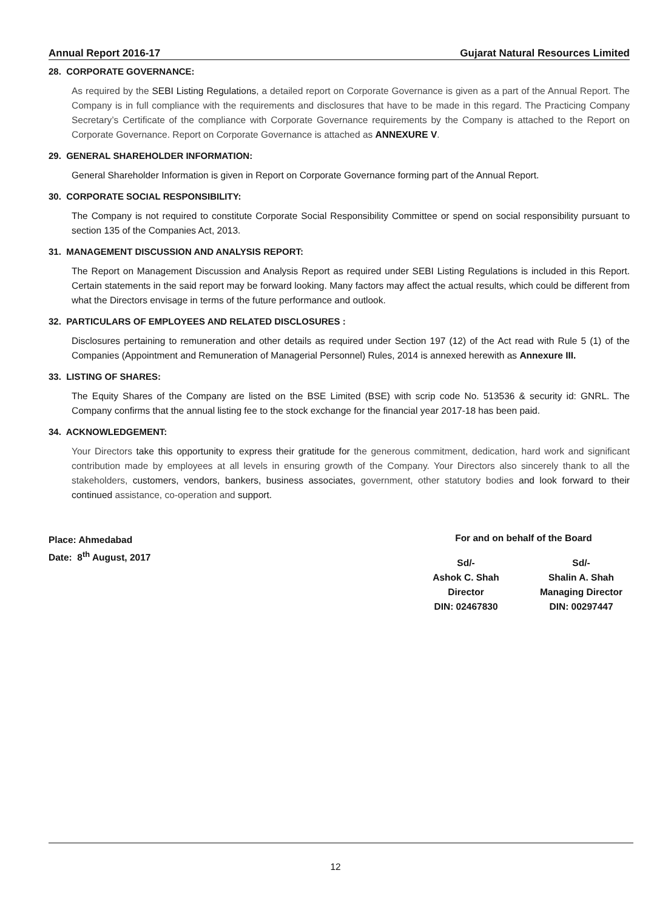Annual Report 2016-17 Gujarat Natural Resources Limited
28. CORPORATE GOVERNANCE:
As required by the SEBI Listing Regulations, a detailed report on Corporate Governance is given as a part of the Annual Report. The Company is in full compliance with the requirements and disclosures that have to be made in this regard. The Practicing Company Secretary’s Certificate of the compliance with Corporate Governance requirements by the Company is attached to the Report on Corporate Governance. Report on Corporate Governance is attached as ANNEXURE V.
29. GENERAL SHAREHOLDER INFORMATION:
General Shareholder Information is given in Report on Corporate Governance forming part of the Annual Report.
30. CORPORATE SOCIAL RESPONSIBILITY:
The Company is not required to constitute Corporate Social Responsibility Committee or spend on social responsibility pursuant to section 135 of the Companies Act, 2013.
31. MANAGEMENT DISCUSSION AND ANALYSIS REPORT:
The Report on Management Discussion and Analysis Report as required under SEBI Listing Regulations is included in this Report. Certain statements in the said report may be forward looking. Many factors may affect the actual results, which could be different from what the Directors envisage in terms of the future performance and outlook.
32. PARTICULARS OF EMPLOYEES AND RELATED DISCLOSURES :
Disclosures pertaining to remuneration and other details as required under Section 197 (12) of the Act read with Rule 5 (1) of the Companies (Appointment and Remuneration of Managerial Personnel) Rules, 2014 is annexed herewith as Annexure III.
33. LISTING OF SHARES:
The Equity Shares of the Company are listed on the BSE Limited (BSE) with scrip code No. 513536 & security id: GNRL. The Company confirms that the annual listing fee to the stock exchange for the financial year 2017-18 has been paid.
34. ACKNOWLEDGEMENT:
Your Directors take this opportunity to express their gratitude for the generous commitment, dedication, hard work and significant contribution made by employees at all levels in ensuring growth of the Company. Your Directors also sincerely thank to all the stakeholders, customers, vendors, bankers, business associates, government, other statutory bodies and look forward to their continued assistance, co-operation and support.
Place: Ahmedabad
Date: 8<sup>th</sup> August, 2017
For and on behalf of the Board
Sd/-
Ashok C. Shah
Director
DIN: 02467830
Sd/-
Shalin A. Shah
Managing Director
DIN: 00297447
12